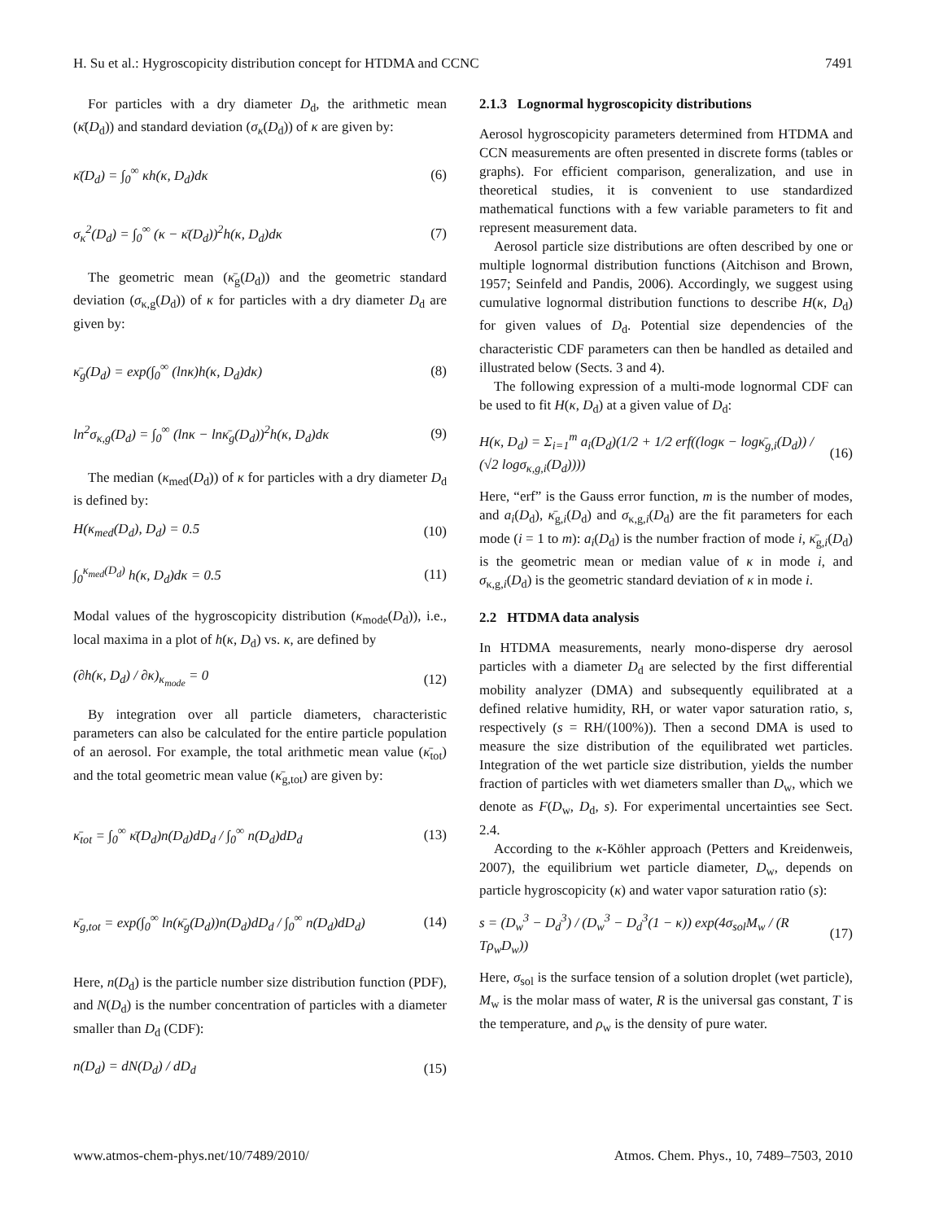H. Su et al.: Hygroscopicity distribution concept for HTDMA and CCNC 7491
For particles with a dry diameter D<sub>d</sub>, the arithmetic mean (κ̄(D<sub>d</sub>)) and standard deviation (σ<sub>κ</sub>(D<sub>d</sub>)) of κ are given by:
κ̄(D<sub>d</sub>) = ∫<sub>0</sub><sup>∞</sup> κh(κ, D<sub>d</sub>)dκ (6)
σ<sub>κ</sub><sup>2</sup>(D<sub>d</sub>) = ∫<sub>0</sub><sup>∞</sup> (κ − κ̄(D<sub>d</sub>))<sup>2</sup>h(κ, D<sub>d</sub>)dκ (7)
The geometric mean (κ̄<sub>g</sub>(D<sub>d</sub>)) and the geometric standard deviation (σ<sub>κ,g</sub>(D<sub>d</sub>)) of κ for particles with a dry diameter D<sub>d</sub> are given by:
κ̄<sub>g</sub>(D<sub>d</sub>) = exp(∫<sub>0</sub><sup>∞</sup> (lnκ)h(κ, D<sub>d</sub>)dκ) (8)
ln<sup>2</sup>σ<sub>κ,g</sub>(D<sub>d</sub>) = ∫<sub>0</sub><sup>∞</sup> (lnκ − lnκ̄<sub>g</sub>(D<sub>d</sub>))<sup>2</sup>h(κ, D<sub>d</sub>)dκ (9)
The median (κ<sub>med</sub>(D<sub>d</sub>)) of κ for particles with a dry diameter D<sub>d</sub> is defined by:
H(κ<sub>med</sub>(D<sub>d</sub>), D<sub>d</sub>) = 0.5 (10)
∫<sub>0</sub><sup>κ<sub>med</sub>(D<sub>d</sub>)</sup> h(κ, D<sub>d</sub>)dκ = 0.5 (11)
Modal values of the hygroscopicity distribution (κ<sub>mode</sub>(D<sub>d</sub>)), i.e., local maxima in a plot of h(κ, D<sub>d</sub>) vs. κ, are defined by
(∂h(κ, D<sub>d</sub>) / ∂κ)<sub>κ<sub>mode</sub></sub> = 0 (12)
By integration over all particle diameters, characteristic parameters can also be calculated for the entire particle population of an aerosol. For example, the total arithmetic mean value (κ̄<sub>tot</sub>) and the total geometric mean value (κ̄<sub>g,tot</sub>) are given by:
κ̄<sub>tot</sub> = ∫<sub>0</sub><sup>∞</sup> κ̄(D<sub>d</sub>)n(D<sub>d</sub>)dD<sub>d</sub> / ∫<sub>0</sub><sup>∞</sup> n(D<sub>d</sub>)dD<sub>d</sub> (13)
κ̄<sub>g,tot</sub> = exp(∫<sub>0</sub><sup>∞</sup> ln(κ̄<sub>g</sub>(D<sub>d</sub>))n(D<sub>d</sub>)dD<sub>d</sub> / ∫<sub>0</sub><sup>∞</sup> n(D<sub>d</sub>)dD<sub>d</sub>) (14)
Here, n(D<sub>d</sub>) is the particle number size distribution function (PDF), and N(D<sub>d</sub>) is the number concentration of particles with a diameter smaller than D<sub>d</sub> (CDF):
n(D<sub>d</sub>) = dN(D<sub>d</sub>) / dD<sub>d</sub> (15)
2.1.3 Lognormal hygroscopicity distributions
Aerosol hygroscopicity parameters determined from HTDMA and CCN measurements are often presented in discrete forms (tables or graphs). For efficient comparison, generalization, and use in theoretical studies, it is convenient to use standardized mathematical functions with a few variable parameters to fit and represent measurement data.
Aerosol particle size distributions are often described by one or multiple lognormal distribution functions (Aitchison and Brown, 1957; Seinfeld and Pandis, 2006). Accordingly, we suggest using cumulative lognormal distribution functions to describe H(κ, D<sub>d</sub>) for given values of D<sub>d</sub>. Potential size dependencies of the characteristic CDF parameters can then be handled as detailed and illustrated below (Sects. 3 and 4).
The following expression of a multi-mode lognormal CDF can be used to fit H(κ, D<sub>d</sub>) at a given value of D<sub>d</sub>:
H(κ, D<sub>d</sub>) = Σ<sub>i=1</sub><sup>m</sup> a<sub>i</sub>(D<sub>d</sub>)(1/2 + 1/2 erf((logκ − logκ̄<sub>g,i</sub>(D<sub>d</sub>)) / (√2 logσ<sub>κ,g,i</sub>(D<sub>d</sub>)))) (16)
Here, “erf” is the Gauss error function, m is the number of modes, and a<sub>i</sub>(D<sub>d</sub>), κ̄<sub>g,i</sub>(D<sub>d</sub>) and σ<sub>κ,g,i</sub>(D<sub>d</sub>) are the fit parameters for each mode (i = 1 to m): a<sub>i</sub>(D<sub>d</sub>) is the number fraction of mode i, κ̄<sub>g,i</sub>(D<sub>d</sub>) is the geometric mean or median value of κ in mode i, and σ<sub>κ,g,i</sub>(D<sub>d</sub>) is the geometric standard deviation of κ in mode i.
2.2 HTDMA data analysis
In HTDMA measurements, nearly mono-disperse dry aerosol particles with a diameter D<sub>d</sub> are selected by the first differential mobility analyzer (DMA) and subsequently equilibrated at a defined relative humidity, RH, or water vapor saturation ratio, s, respectively (s = RH/(100%)). Then a second DMA is used to measure the size distribution of the equilibrated wet particles. Integration of the wet particle size distribution, yields the number fraction of particles with wet diameters smaller than D<sub>w</sub>, which we denote as F(D<sub>w</sub>, D<sub>d</sub>, s). For experimental uncertainties see Sect. 2.4.
According to the κ-Köhler approach (Petters and Kreidenweis, 2007), the equilibrium wet particle diameter, D<sub>w</sub>, depends on particle hygroscopicity (κ) and water vapor saturation ratio (s):
s = (D<sub>w</sub><sup>3</sup> − D<sub>d</sub><sup>3</sup>) / (D<sub>w</sub><sup>3</sup> − D<sub>d</sub><sup>3</sup>(1 − κ)) exp(4σ<sub>sol</sub>M<sub>w</sub> / (R Tρ<sub>w</sub>D<sub>w</sub>)) (17)
Here, σ<sub>sol</sub> is the surface tension of a solution droplet (wet particle), M<sub>w</sub> is the molar mass of water, R is the universal gas constant, T is the temperature, and ρ<sub>w</sub> is the density of pure water.
www.atmos-chem-phys.net/10/7489/2010/ Atmos. Chem. Phys., 10, 7489–7503, 2010